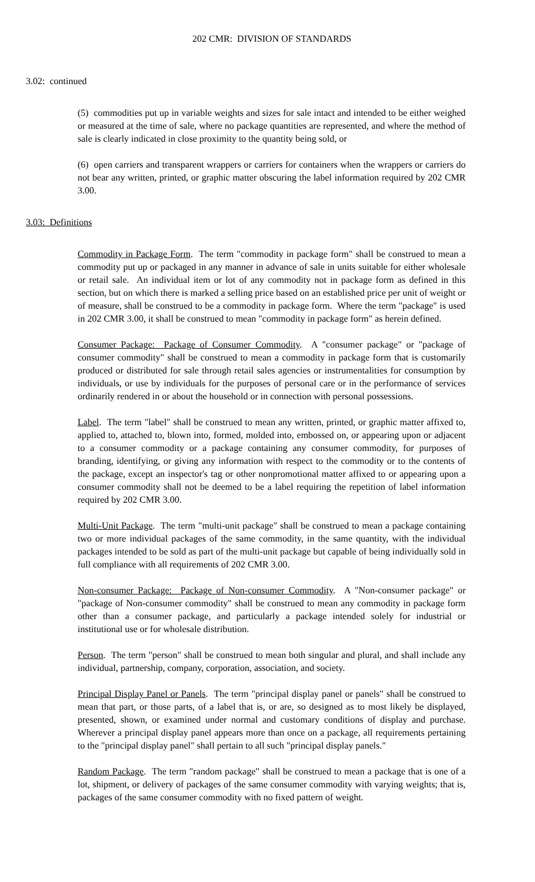202 CMR: DIVISION OF STANDARDS
3.02: continued
(5) commodities put up in variable weights and sizes for sale intact and intended to be either weighed or measured at the time of sale, where no package quantities are represented, and where the method of sale is clearly indicated in close proximity to the quantity being sold, or
(6) open carriers and transparent wrappers or carriers for containers when the wrappers or carriers do not bear any written, printed, or graphic matter obscuring the label information required by 202 CMR 3.00.
3.03: Definitions
Commodity in Package Form. The term "commodity in package form" shall be construed to mean a commodity put up or packaged in any manner in advance of sale in units suitable for either wholesale or retail sale. An individual item or lot of any commodity not in package form as defined in this section, but on which there is marked a selling price based on an established price per unit of weight or of measure, shall be construed to be a commodity in package form. Where the term "package" is used in 202 CMR 3.00, it shall be construed to mean "commodity in package form" as herein defined.
Consumer Package: Package of Consumer Commodity. A "consumer package" or "package of consumer commodity" shall be construed to mean a commodity in package form that is customarily produced or distributed for sale through retail sales agencies or instrumentalities for consumption by individuals, or use by individuals for the purposes of personal care or in the performance of services ordinarily rendered in or about the household or in connection with personal possessions.
Label. The term "label" shall be construed to mean any written, printed, or graphic matter affixed to, applied to, attached to, blown into, formed, molded into, embossed on, or appearing upon or adjacent to a consumer commodity or a package containing any consumer commodity, for purposes of branding, identifying, or giving any information with respect to the commodity or to the contents of the package, except an inspector's tag or other nonpromotional matter affixed to or appearing upon a consumer commodity shall not be deemed to be a label requiring the repetition of label information required by 202 CMR 3.00.
Multi-Unit Package. The term "multi-unit package" shall be construed to mean a package containing two or more individual packages of the same commodity, in the same quantity, with the individual packages intended to be sold as part of the multi-unit package but capable of being individually sold in full compliance with all requirements of 202 CMR 3.00.
Non-consumer Package: Package of Non-consumer Commodity. A "Non-consumer package" or "package of Non-consumer commodity" shall be construed to mean any commodity in package form other than a consumer package, and particularly a package intended solely for industrial or institutional use or for wholesale distribution.
Person. The term "person" shall be construed to mean both singular and plural, and shall include any individual, partnership, company, corporation, association, and society.
Principal Display Panel or Panels. The term "principal display panel or panels" shall be construed to mean that part, or those parts, of a label that is, or are, so designed as to most likely be displayed, presented, shown, or examined under normal and customary conditions of display and purchase. Wherever a principal display panel appears more than once on a package, all requirements pertaining to the "principal display panel" shall pertain to all such "principal display panels."
Random Package. The term "random package" shall be construed to mean a package that is one of a lot, shipment, or delivery of packages of the same consumer commodity with varying weights; that is, packages of the same consumer commodity with no fixed pattern of weight.